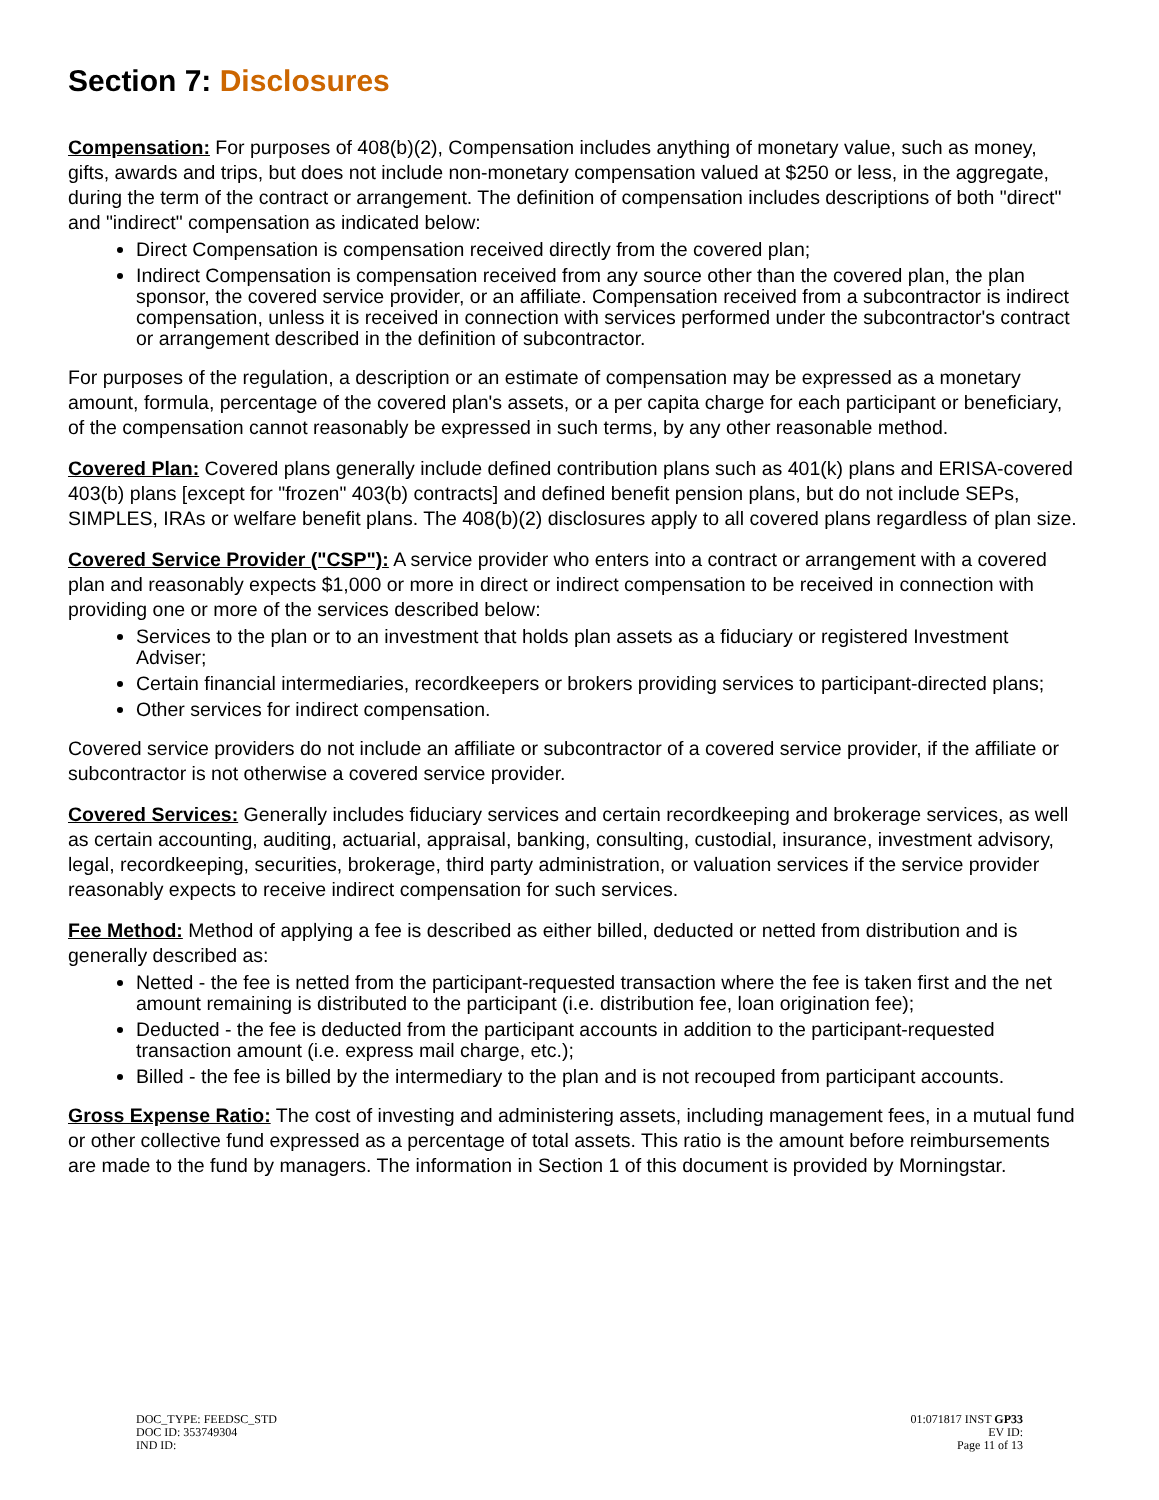Section 7: Disclosures
Compensation: For purposes of 408(b)(2), Compensation includes anything of monetary value, such as money, gifts, awards and trips, but does not include non-monetary compensation valued at $250 or less, in the aggregate, during the term of the contract or arrangement. The definition of compensation includes descriptions of both "direct" and "indirect" compensation as indicated below:
Direct Compensation is compensation received directly from the covered plan;
Indirect Compensation is compensation received from any source other than the covered plan, the plan sponsor, the covered service provider, or an affiliate. Compensation received from a subcontractor is indirect compensation, unless it is received in connection with services performed under the subcontractor's contract or arrangement described in the definition of subcontractor.
For purposes of the regulation, a description or an estimate of compensation may be expressed as a monetary amount, formula, percentage of the covered plan's assets, or a per capita charge for each participant or beneficiary, of the compensation cannot reasonably be expressed in such terms, by any other reasonable method.
Covered Plan: Covered plans generally include defined contribution plans such as 401(k) plans and ERISA-covered 403(b) plans [except for "frozen" 403(b) contracts] and defined benefit pension plans, but do not include SEPs, SIMPLES, IRAs or welfare benefit plans. The 408(b)(2) disclosures apply to all covered plans regardless of plan size.
Covered Service Provider ("CSP"): A service provider who enters into a contract or arrangement with a covered plan and reasonably expects $1,000 or more in direct or indirect compensation to be received in connection with providing one or more of the services described below:
Services to the plan or to an investment that holds plan assets as a fiduciary or registered Investment Adviser;
Certain financial intermediaries, recordkeepers or brokers providing services to participant-directed plans;
Other services for indirect compensation.
Covered service providers do not include an affiliate or subcontractor of a covered service provider, if the affiliate or subcontractor is not otherwise a covered service provider.
Covered Services: Generally includes fiduciary services and certain recordkeeping and brokerage services, as well as certain accounting, auditing, actuarial, appraisal, banking, consulting, custodial, insurance, investment advisory, legal, recordkeeping, securities, brokerage, third party administration, or valuation services if the service provider reasonably expects to receive indirect compensation for such services.
Fee Method: Method of applying a fee is described as either billed, deducted or netted from distribution and is generally described as:
Netted - the fee is netted from the participant-requested transaction where the fee is taken first and the net amount remaining is distributed to the participant (i.e. distribution fee, loan origination fee);
Deducted - the fee is deducted from the participant accounts in addition to the participant-requested transaction amount (i.e. express mail charge, etc.);
Billed - the fee is billed by the intermediary to the plan and is not recouped from participant accounts.
Gross Expense Ratio: The cost of investing and administering assets, including management fees, in a mutual fund or other collective fund expressed as a percentage of total assets. This ratio is the amount before reimbursements are made to the fund by managers. The information in Section 1 of this document is provided by Morningstar.
DOC_TYPE: FEEDSC_STD
DOC ID: 353749304
IND ID:
01:071817 INST GP33
EV ID:
Page 11 of 13